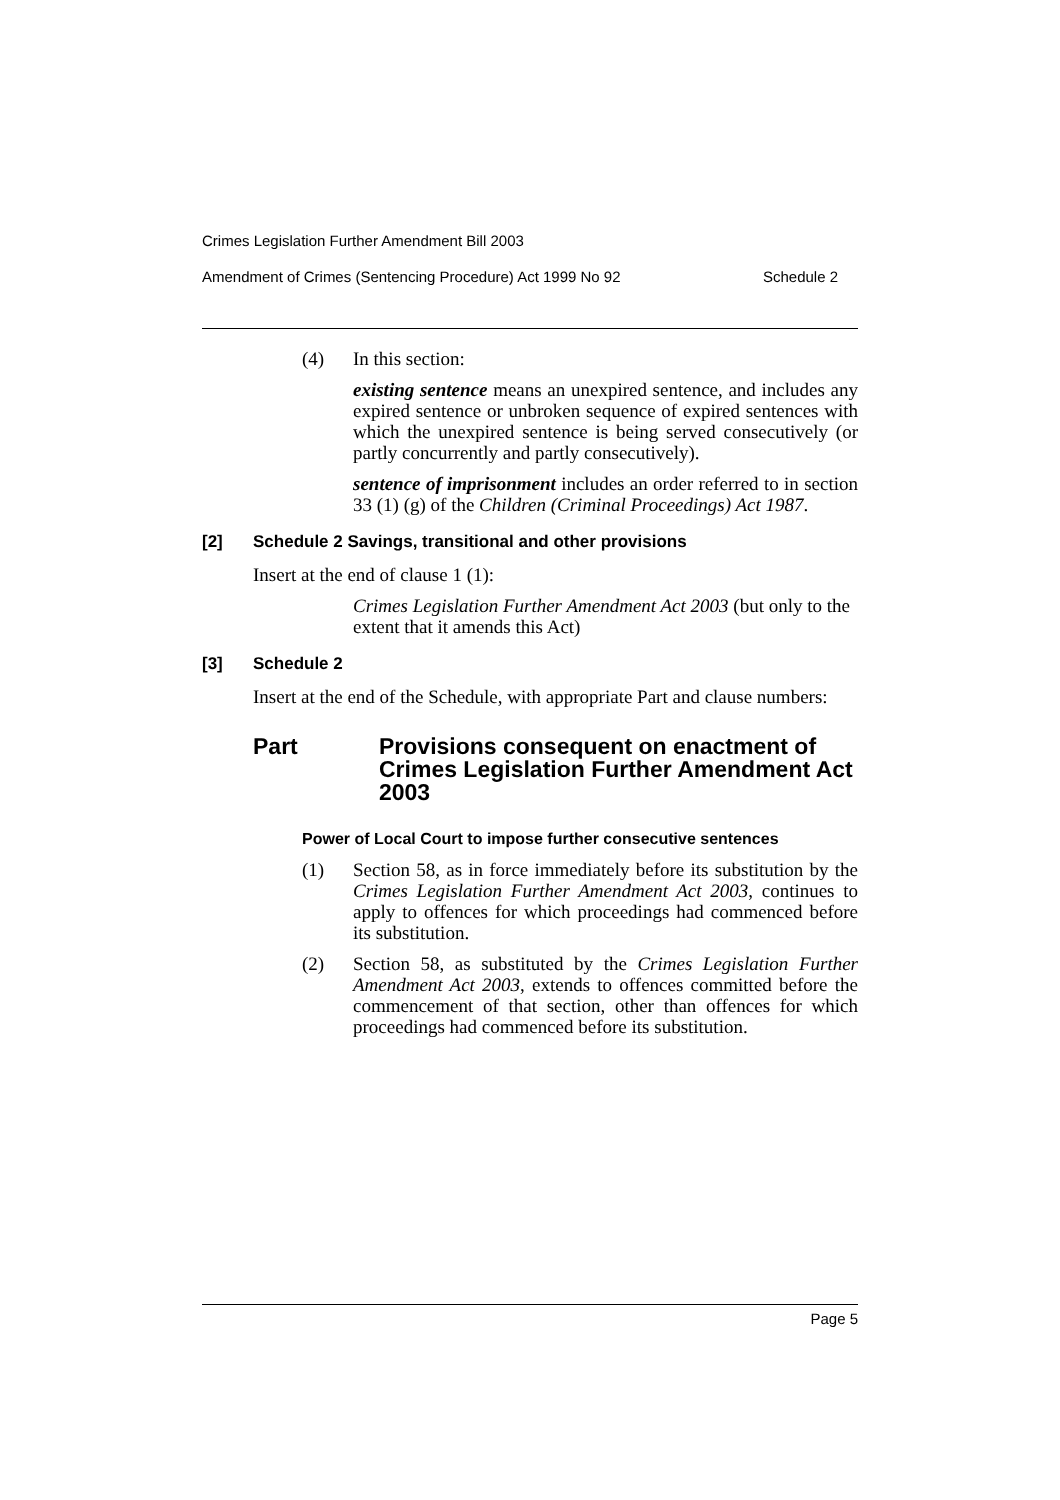Crimes Legislation Further Amendment Bill 2003
Amendment of Crimes (Sentencing Procedure) Act 1999 No 92 Schedule 2
(4) In this section:
existing sentence means an unexpired sentence, and includes any expired sentence or unbroken sequence of expired sentences with which the unexpired sentence is being served consecutively (or partly concurrently and partly consecutively).
sentence of imprisonment includes an order referred to in section 33 (1) (g) of the Children (Criminal Proceedings) Act 1987.
[2] Schedule 2 Savings, transitional and other provisions
Insert at the end of clause 1 (1):
Crimes Legislation Further Amendment Act 2003 (but only to the extent that it amends this Act)
[3] Schedule 2
Insert at the end of the Schedule, with appropriate Part and clause numbers:
Part Provisions consequent on enactment of Crimes Legislation Further Amendment Act 2003
Power of Local Court to impose further consecutive sentences
(1) Section 58, as in force immediately before its substitution by the Crimes Legislation Further Amendment Act 2003, continues to apply to offences for which proceedings had commenced before its substitution.
(2) Section 58, as substituted by the Crimes Legislation Further Amendment Act 2003, extends to offences committed before the commencement of that section, other than offences for which proceedings had commenced before its substitution.
Page 5